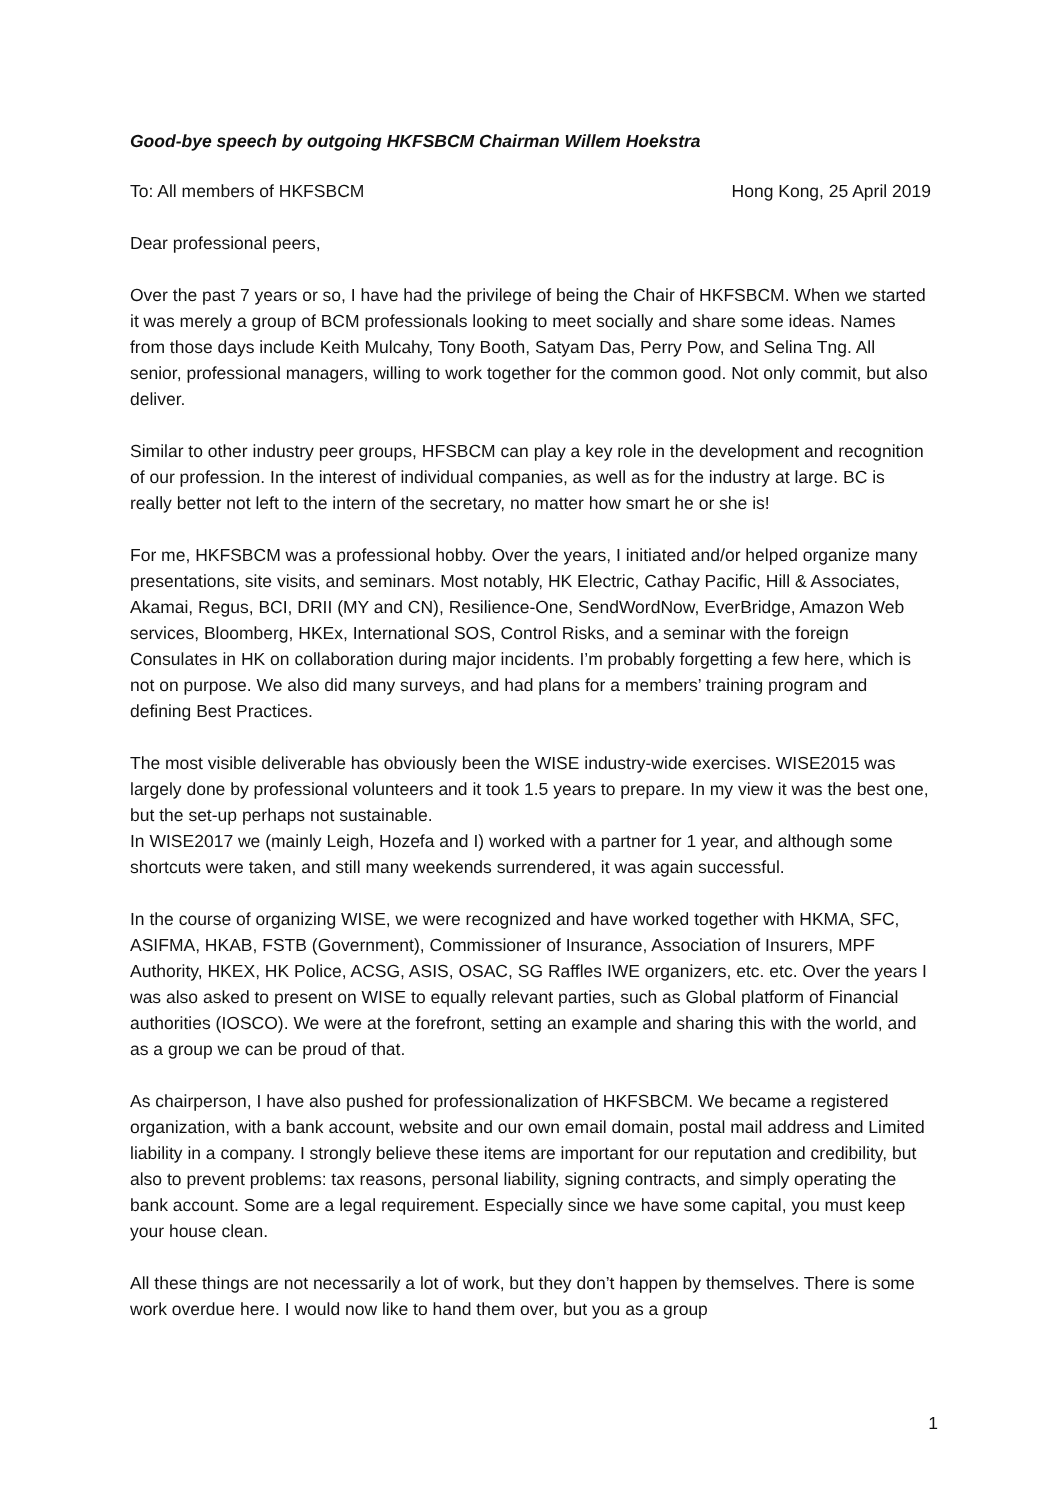Good-bye speech by outgoing HKFSBCM Chairman Willem Hoekstra
To: All members of HKFSBCM Hong Kong, 25 April 2019
Dear professional peers,
Over the past 7 years or so, I have had the privilege of being the Chair of HKFSBCM. When we started it was merely a group of BCM professionals looking to meet socially and share some ideas. Names from those days include Keith Mulcahy, Tony Booth, Satyam Das, Perry Pow, and Selina Tng. All senior, professional managers, willing to work together for the common good. Not only commit, but also deliver.
Similar to other industry peer groups, HFSBCM can play a key role in the development and recognition of our profession. In the interest of individual companies, as well as for the industry at large. BC is really better not left to the intern of the secretary, no matter how smart he or she is!
For me, HKFSBCM was a professional hobby. Over the years, I initiated and/or helped organize many presentations, site visits, and seminars. Most notably, HK Electric, Cathay Pacific, Hill & Associates, Akamai, Regus, BCI, DRII (MY and CN), Resilience-One, SendWordNow, EverBridge, Amazon Web services, Bloomberg, HKEx, International SOS, Control Risks, and a seminar with the foreign Consulates in HK on collaboration during major incidents. I’m probably forgetting a few here, which is not on purpose. We also did many surveys, and had plans for a members’ training program and defining Best Practices.
The most visible deliverable has obviously been the WISE industry-wide exercises. WISE2015 was largely done by professional volunteers and it took 1.5 years to prepare. In my view it was the best one, but the set-up perhaps not sustainable.
In WISE2017 we (mainly Leigh, Hozefa and I) worked with a partner for 1 year, and although some shortcuts were taken, and still many weekends surrendered, it was again successful.
In the course of organizing WISE, we were recognized and have worked together with HKMA, SFC, ASIFMA, HKAB, FSTB (Government), Commissioner of Insurance, Association of Insurers, MPF Authority, HKEX, HK Police, ACSG, ASIS, OSAC, SG Raffles IWE organizers, etc. etc. Over the years I was also asked to present on WISE to equally relevant parties, such as Global platform of Financial authorities (IOSCO). We were at the forefront, setting an example and sharing this with the world, and as a group we can be proud of that.
As chairperson, I have also pushed for professionalization of HKFSBCM. We became a registered organization, with a bank account, website and our own email domain, postal mail address and Limited liability in a company. I strongly believe these items are important for our reputation and credibility, but also to prevent problems: tax reasons, personal liability, signing contracts, and simply operating the bank account. Some are a legal requirement. Especially since we have some capital, you must keep your house clean.
All these things are not necessarily a lot of work, but they don’t happen by themselves. There is some work overdue here. I would now like to hand them over, but you as a group
1